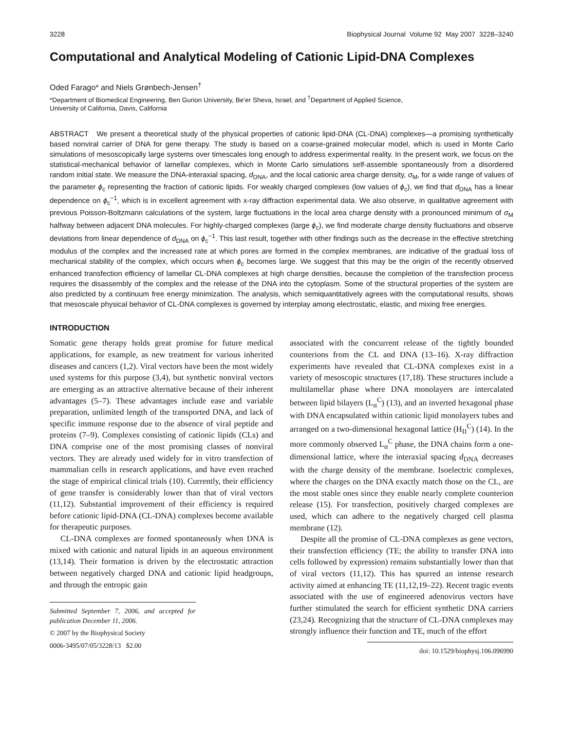3228 Biophysical Journal Volume 92 May 2007 3228–3240
Computational and Analytical Modeling of Cationic Lipid-DNA Complexes
Oded Farago* and Niels Grønbech-Jensen<sup>†</sup>
*Department of Biomedical Engineering, Ben Gurion University, Be’er Sheva, Israel; and <sup>†</sup>Department of Applied Science,
University of California, Davis, California
ABSTRACT We present a theoretical study of the physical properties of cationic lipid-DNA (CL-DNA) complexes—a promising synthetically based nonviral carrier of DNA for gene therapy. The study is based on a coarse-grained molecular model, which is used in Monte Carlo simulations of mesoscopically large systems over timescales long enough to address experimental reality. In the present work, we focus on the statistical-mechanical behavior of lamellar complexes, which in Monte Carlo simulations self-assemble spontaneously from a disordered random initial state. We measure the DNA-interaxial spacing, d<sub>DNA</sub>, and the local cationic area charge density, σ<sub>M</sub>, for a wide range of values of the parameter ϕ<sub>c</sub> representing the fraction of cationic lipids. For weakly charged complexes (low values of ϕ<sub>c</sub>), we find that d<sub>DNA</sub> has a linear dependence on ϕ<sub>c</sub><sup>−1</sup>, which is in excellent agreement with x-ray diffraction experimental data. We also observe, in qualitative agreement with previous Poisson-Boltzmann calculations of the system, large fluctuations in the local area charge density with a pronounced minimum of σ<sub>M</sub> halfway between adjacent DNA molecules. For highly-charged complexes (large ϕ<sub>c</sub>), we find moderate charge density fluctuations and observe deviations from linear dependence of d<sub>DNA</sub> on ϕ<sub>c</sub><sup>−1</sup>. This last result, together with other findings such as the decrease in the effective stretching modulus of the complex and the increased rate at which pores are formed in the complex membranes, are indicative of the gradual loss of mechanical stability of the complex, which occurs when ϕ<sub>c</sub> becomes large. We suggest that this may be the origin of the recently observed enhanced transfection efficiency of lamellar CL-DNA complexes at high charge densities, because the completion of the transfection process requires the disassembly of the complex and the release of the DNA into the cytoplasm. Some of the structural properties of the system are also predicted by a continuum free energy minimization. The analysis, which semiquantitatively agrees with the computational results, shows that mesoscale physical behavior of CL-DNA complexes is governed by interplay among electrostatic, elastic, and mixing free energies.
INTRODUCTION
Somatic gene therapy holds great promise for future medical applications, for example, as new treatment for various inherited diseases and cancers (1,2). Viral vectors have been the most widely used systems for this purpose (3,4), but synthetic nonviral vectors are emerging as an attractive alternative because of their inherent advantages (5–7). These advantages include ease and variable preparation, unlimited length of the transported DNA, and lack of specific immune response due to the absence of viral peptide and proteins (7–9). Complexes consisting of cationic lipids (CLs) and DNA comprise one of the most promising classes of nonviral vectors. They are already used widely for in vitro transfection of mammalian cells in research applications, and have even reached the stage of empirical clinical trials (10). Currently, their efficiency of gene transfer is considerably lower than that of viral vectors (11,12). Substantial improvement of their efficiency is required before cationic lipid-DNA (CL-DNA) complexes become available for therapeutic purposes.
CL-DNA complexes are formed spontaneously when DNA is mixed with cationic and natural lipids in an aqueous environment (13,14). Their formation is driven by the electrostatic attraction between negatively charged DNA and cationic lipid headgroups, and through the entropic gain
Submitted September 7, 2006, and accepted for publication December 11, 2006.
© 2007 by the Biophysical Society
0006-3495/07/05/3228/13 $2.00
associated with the concurrent release of the tightly bounded counterions from the CL and DNA (13–16). X-ray diffraction experiments have revealed that CL-DNA complexes exist in a variety of mesoscopic structures (17,18). These structures include a multilamellar phase where DNA monolayers are intercalated between lipid bilayers (L<sub>α</sub><sup>C</sup>) (13), and an inverted hexagonal phase with DNA encapsulated within cationic lipid monolayers tubes and arranged on a two-dimensional hexagonal lattice (H<sub>II</sub><sup>C</sup>) (14). In the more commonly observed L<sub>α</sub><sup>C</sup> phase, the DNA chains form a one-dimensional lattice, where the interaxial spacing d<sub>DNA</sub> decreases with the charge density of the membrane. Isoelectric complexes, where the charges on the DNA exactly match those on the CL, are the most stable ones since they enable nearly complete counterion release (15). For transfection, positively charged complexes are used, which can adhere to the negatively charged cell plasma membrane (12).
Despite all the promise of CL-DNA complexes as gene vectors, their transfection efficiency (TE; the ability to transfer DNA into cells followed by expression) remains substantially lower than that of viral vectors (11,12). This has spurred an intense research activity aimed at enhancing TE (11,12,19–22). Recent tragic events associated with the use of engineered adenovirus vectors have further stimulated the search for efficient synthetic DNA carriers (23,24). Recognizing that the structure of CL-DNA complexes may strongly influence their function and TE, much of the effort
doi: 10.1529/biophysj.106.096990